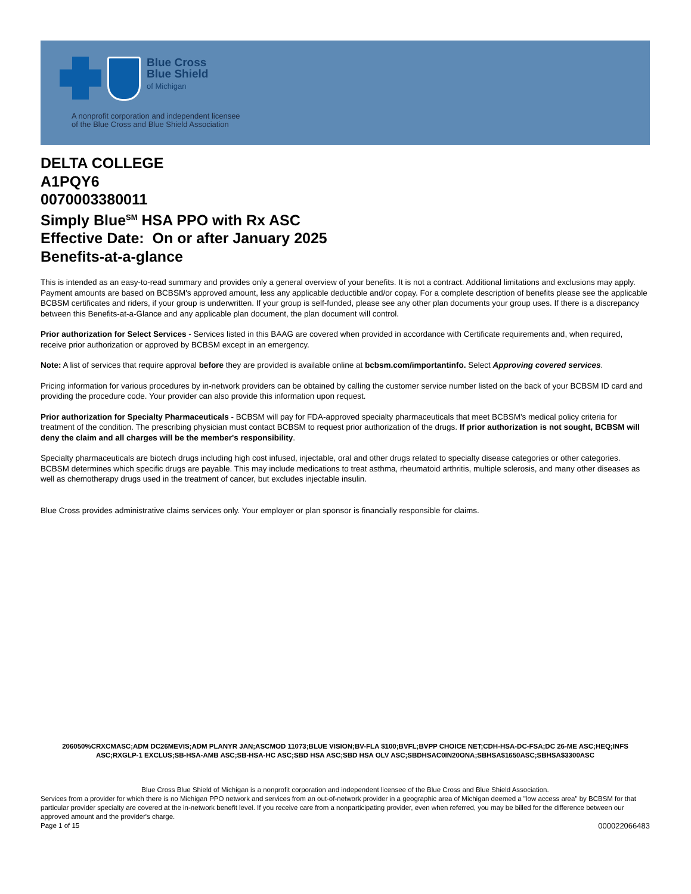Blue Cross
Blue Shield
of Michigan
A nonprofit corporation and independent licensee
of the Blue Cross and Blue Shield Association
DELTA COLLEGE
A1PQY6
0070003380011
Simply Blue<sup>SM</sup> HSA PPO with Rx ASC
Effective Date: On or after January 2025
Benefits-at-a-glance
This is intended as an easy-to-read summary and provides only a general overview of your benefits. It is not a contract. Additional limitations and exclusions may apply. Payment amounts are based on BCBSM's approved amount, less any applicable deductible and/or copay. For a complete description of benefits please see the applicable BCBSM certificates and riders, if your group is underwritten. If your group is self-funded, please see any other plan documents your group uses. If there is a discrepancy between this Benefits-at-a-Glance and any applicable plan document, the plan document will control.
Prior authorization for Select Services - Services listed in this BAAG are covered when provided in accordance with Certificate requirements and, when required, receive prior authorization or approved by BCBSM except in an emergency.
Note: A list of services that require approval before they are provided is available online at bcbsm.com/importantinfo. Select Approving covered services.
Pricing information for various procedures by in-network providers can be obtained by calling the customer service number listed on the back of your BCBSM ID card and providing the procedure code. Your provider can also provide this information upon request.
Prior authorization for Specialty Pharmaceuticals - BCBSM will pay for FDA-approved specialty pharmaceuticals that meet BCBSM's medical policy criteria for treatment of the condition. The prescribing physician must contact BCBSM to request prior authorization of the drugs. If prior authorization is not sought, BCBSM will deny the claim and all charges will be the member's responsibility.
Specialty pharmaceuticals are biotech drugs including high cost infused, injectable, oral and other drugs related to specialty disease categories or other categories. BCBSM determines which specific drugs are payable. This may include medications to treat asthma, rheumatoid arthritis, multiple sclerosis, and many other diseases as well as chemotherapy drugs used in the treatment of cancer, but excludes injectable insulin.
Blue Cross provides administrative claims services only. Your employer or plan sponsor is financially responsible for claims.
206050%CRXCMASC;ADM DC26MEVIS;ADM PLANYR JAN;ASCMOD 11073;BLUE VISION;BV-FLA $100;BVFL;BVPP CHOICE NET;CDH-HSA-DC-FSA;DC 26-ME ASC;HEQ;INFS ASC;RXGLP-1 EXCLUS;SB-HSA-AMB ASC;SB-HSA-HC ASC;SBD HSA ASC;SBD HSA OLV ASC;SBDHSAC0IN20ONA;SBHSA$1650ASC;SBHSA$3300ASC
Blue Cross Blue Shield of Michigan is a nonprofit corporation and independent licensee of the Blue Cross and Blue Shield Association.
Services from a provider for which there is no Michigan PPO network and services from an out-of-network provider in a geographic area of Michigan deemed a "low access area" by BCBSM for that particular provider specialty are covered at the in-network benefit level. If you receive care from a nonparticipating provider, even when referred, you may be billed for the difference between our approved amount and the provider's charge.
Page 1 of 15 000022066483